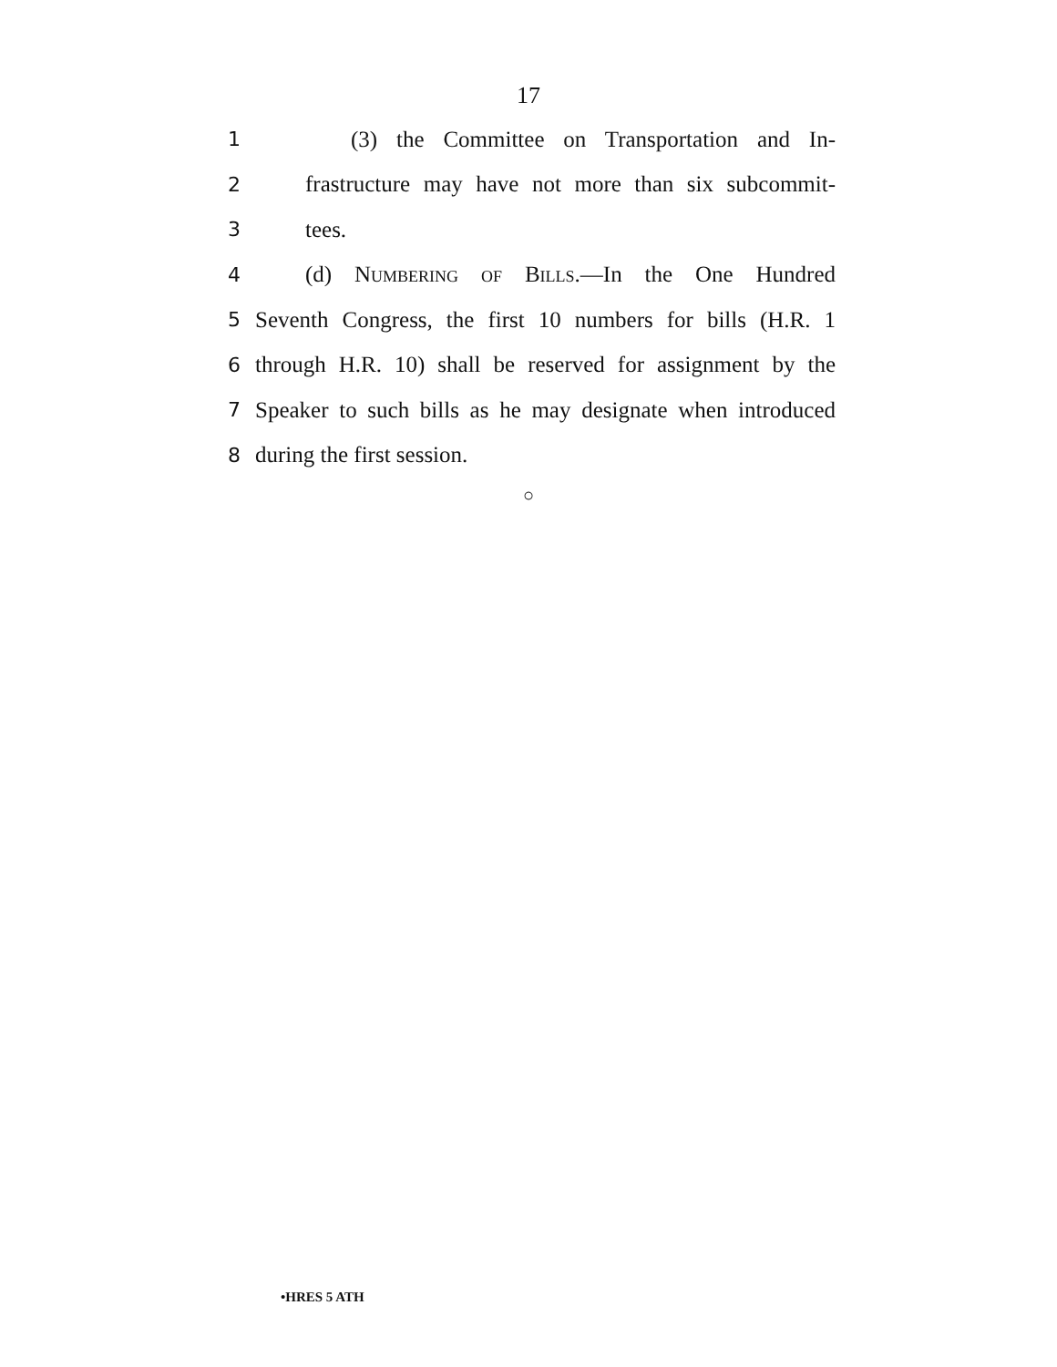17
1 (3) the Committee on Transportation and In-
2 frastructure may have not more than six subcommit-
3 tees.
4 (d) Numbering of Bills.—In the One Hundred
5 Seventh Congress, the first 10 numbers for bills (H.R. 1
6 through H.R. 10) shall be reserved for assignment by the
7 Speaker to such bills as he may designate when introduced
8 during the first session.
○
•HRES 5 ATH